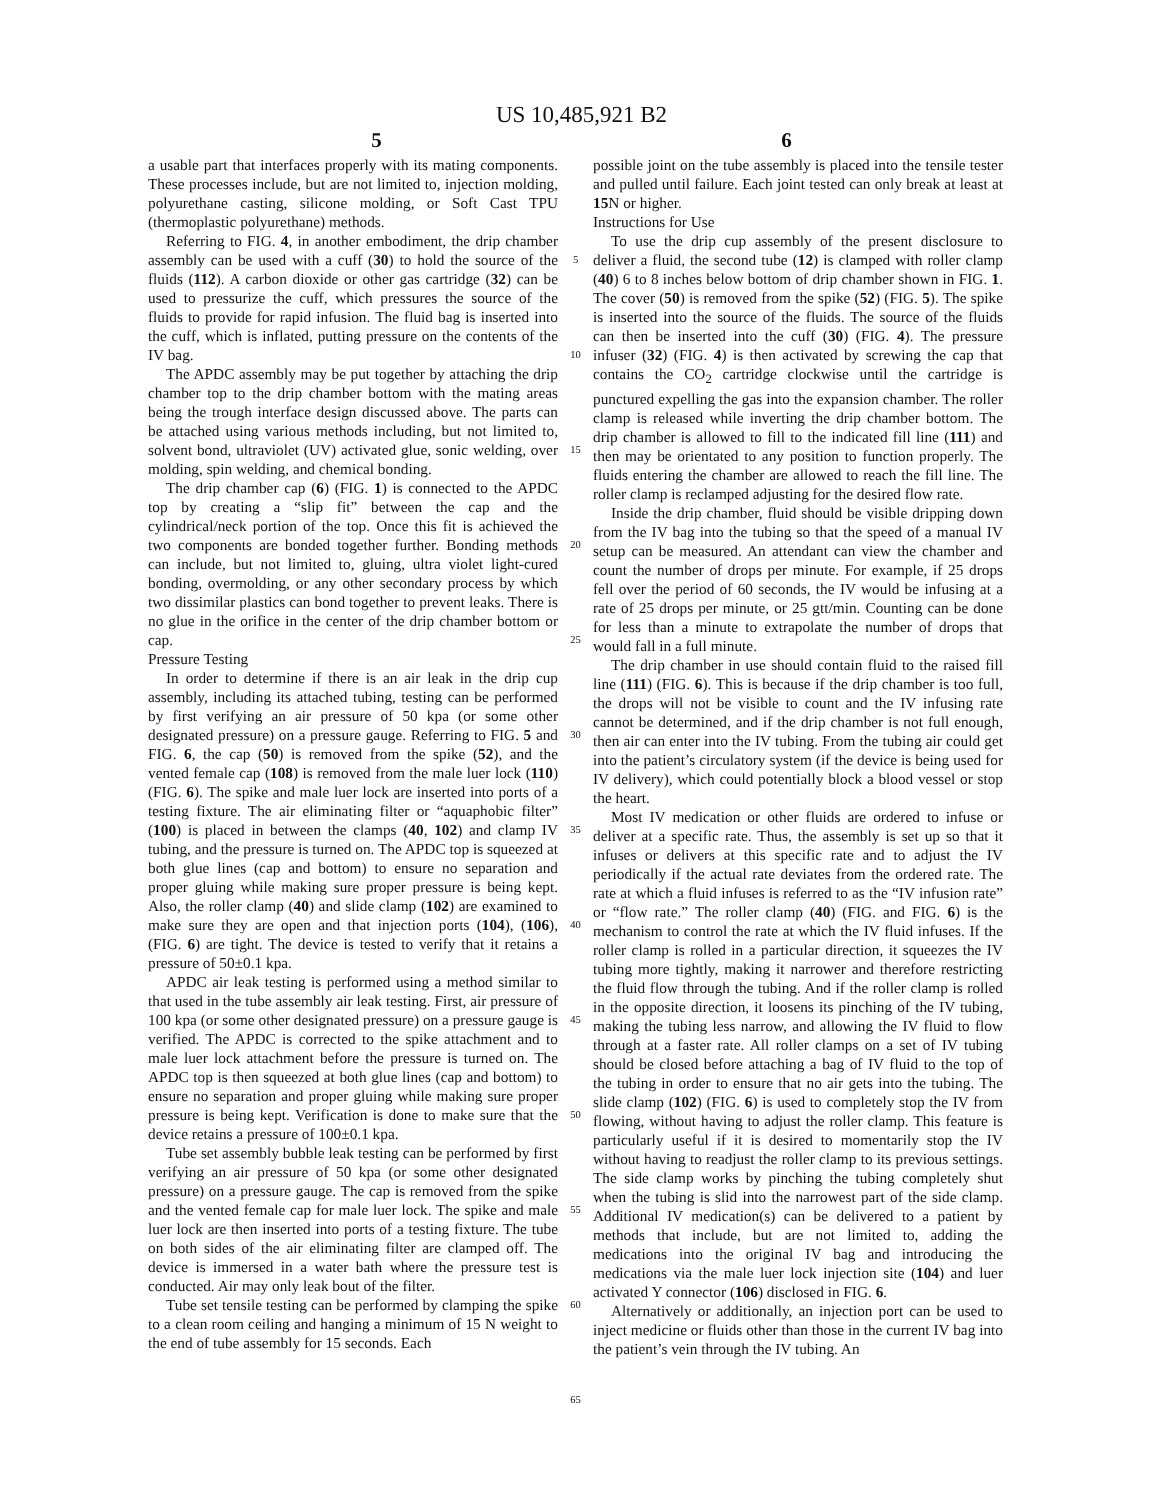US 10,485,921 B2
5 6
a usable part that interfaces properly with its mating components. These processes include, but are not limited to, injection molding, polyurethane casting, silicone molding, or Soft Cast TPU (thermoplastic polyurethane) methods.
Referring to FIG. 4, in another embodiment, the drip chamber assembly can be used with a cuff (30) to hold the source of the fluids (112). A carbon dioxide or other gas cartridge (32) can be used to pressurize the cuff, which pressures the source of the fluids to provide for rapid infusion. The fluid bag is inserted into the cuff, which is inflated, putting pressure on the contents of the IV bag.
The APDC assembly may be put together by attaching the drip chamber top to the drip chamber bottom with the mating areas being the trough interface design discussed above. The parts can be attached using various methods including, but not limited to, solvent bond, ultraviolet (UV) activated glue, sonic welding, over molding, spin welding, and chemical bonding.
The drip chamber cap (6) (FIG. 1) is connected to the APDC top by creating a “slip fit” between the cap and the cylindrical/neck portion of the top. Once this fit is achieved the two components are bonded together further. Bonding methods can include, but not limited to, gluing, ultra violet light-cured bonding, overmolding, or any other secondary process by which two dissimilar plastics can bond together to prevent leaks. There is no glue in the orifice in the center of the drip chamber bottom or cap.
Pressure Testing
In order to determine if there is an air leak in the drip cup assembly, including its attached tubing, testing can be performed by first verifying an air pressure of 50 kpa (or some other designated pressure) on a pressure gauge. Referring to FIG. 5 and FIG. 6, the cap (50) is removed from the spike (52), and the vented female cap (108) is removed from the male luer lock (110) (FIG. 6). The spike and male luer lock are inserted into ports of a testing fixture. The air eliminating filter or “aquaphobic filter” (100) is placed in between the clamps (40, 102) and clamp IV tubing, and the pressure is turned on. The APDC top is squeezed at both glue lines (cap and bottom) to ensure no separation and proper gluing while making sure proper pressure is being kept. Also, the roller clamp (40) and slide clamp (102) are examined to make sure they are open and that injection ports (104), (106), (FIG. 6) are tight. The device is tested to verify that it retains a pressure of 50±0.1 kpa.
APDC air leak testing is performed using a method similar to that used in the tube assembly air leak testing. First, air pressure of 100 kpa (or some other designated pressure) on a pressure gauge is verified. The APDC is corrected to the spike attachment and to male luer lock attachment before the pressure is turned on. The APDC top is then squeezed at both glue lines (cap and bottom) to ensure no separation and proper gluing while making sure proper pressure is being kept. Verification is done to make sure that the device retains a pressure of 100±0.1 kpa.
Tube set assembly bubble leak testing can be performed by first verifying an air pressure of 50 kpa (or some other designated pressure) on a pressure gauge. The cap is removed from the spike and the vented female cap for male luer lock. The spike and male luer lock are then inserted into ports of a testing fixture. The tube on both sides of the air eliminating filter are clamped off. The device is immersed in a water bath where the pressure test is conducted. Air may only leak bout of the filter.
Tube set tensile testing can be performed by clamping the spike to a clean room ceiling and hanging a minimum of 15 N weight to the end of tube assembly for 15 seconds. Each
5
10
15
20
25
30
35
40
45
50
55
60
65
possible joint on the tube assembly is placed into the tensile tester and pulled until failure. Each joint tested can only break at least at 15 N or higher.
Instructions for Use
To use the drip cup assembly of the present disclosure to deliver a fluid, the second tube (12) is clamped with roller clamp (40) 6 to 8 inches below bottom of drip chamber shown in FIG. 1. The cover (50) is removed from the spike (52) (FIG. 5). The spike is inserted into the source of the fluids. The source of the fluids can then be inserted into the cuff (30) (FIG. 4). The pressure infuser (32) (FIG. 4) is then activated by screwing the cap that contains the CO<sub>2</sub> cartridge clockwise until the cartridge is punctured expelling the gas into the expansion chamber. The roller clamp is released while inverting the drip chamber bottom. The drip chamber is allowed to fill to the indicated fill line (111) and then may be orientated to any position to function properly. The fluids entering the chamber are allowed to reach the fill line. The roller clamp is reclamped adjusting for the desired flow rate.
Inside the drip chamber, fluid should be visible dripping down from the IV bag into the tubing so that the speed of a manual IV setup can be measured. An attendant can view the chamber and count the number of drops per minute. For example, if 25 drops fell over the period of 60 seconds, the IV would be infusing at a rate of 25 drops per minute, or 25 gtt/min. Counting can be done for less than a minute to extrapolate the number of drops that would fall in a full minute.
The drip chamber in use should contain fluid to the raised fill line (111) (FIG. 6). This is because if the drip chamber is too full, the drops will not be visible to count and the IV infusing rate cannot be determined, and if the drip chamber is not full enough, then air can enter into the IV tubing. From the tubing air could get into the patient’s circulatory system (if the device is being used for IV delivery), which could potentially block a blood vessel or stop the heart.
Most IV medication or other fluids are ordered to infuse or deliver at a specific rate. Thus, the assembly is set up so that it infuses or delivers at this specific rate and to adjust the IV periodically if the actual rate deviates from the ordered rate. The rate at which a fluid infuses is referred to as the “IV infusion rate” or “flow rate.” The roller clamp (40) (FIG. and FIG. 6) is the mechanism to control the rate at which the IV fluid infuses. If the roller clamp is rolled in a particular direction, it squeezes the IV tubing more tightly, making it narrower and therefore restricting the fluid flow through the tubing. And if the roller clamp is rolled in the opposite direction, it loosens its pinching of the IV tubing, making the tubing less narrow, and allowing the IV fluid to flow through at a faster rate. All roller clamps on a set of IV tubing should be closed before attaching a bag of IV fluid to the top of the tubing in order to ensure that no air gets into the tubing. The slide clamp (102) (FIG. 6) is used to completely stop the IV from flowing, without having to adjust the roller clamp. This feature is particularly useful if it is desired to momentarily stop the IV without having to readjust the roller clamp to its previous settings. The side clamp works by pinching the tubing completely shut when the tubing is slid into the narrowest part of the side clamp. Additional IV medication(s) can be delivered to a patient by methods that include, but are not limited to, adding the medications into the original IV bag and introducing the medications via the male luer lock injection site (104) and luer activated Y connector (106) disclosed in FIG. 6.
Alternatively or additionally, an injection port can be used to inject medicine or fluids other than those in the current IV bag into the patient’s vein through the IV tubing. An